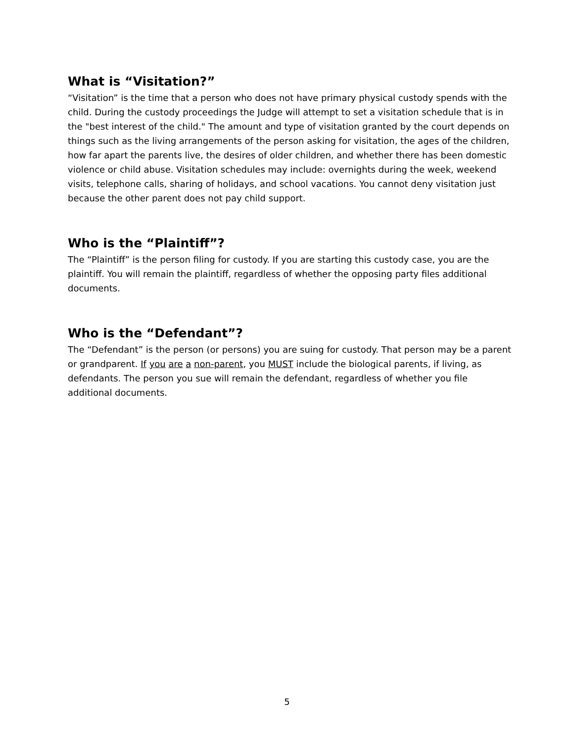What is “Visitation?”
“Visitation” is the time that a person who does not have primary physical custody spends with the child. During the custody proceedings the Judge will attempt to set a visitation schedule that is in the "best interest of the child." The amount and type of visitation granted by the court depends on things such as the living arrangements of the person asking for visitation, the ages of the children, how far apart the parents live, the desires of older children, and whether there has been domestic violence or child abuse. Visitation schedules may include: overnights during the week, weekend visits, telephone calls, sharing of holidays, and school vacations. You cannot deny visitation just because the other parent does not pay child support.
Who is the “Plaintiff”?
The “Plaintiff” is the person filing for custody. If you are starting this custody case, you are the plaintiff. You will remain the plaintiff, regardless of whether the opposing party files additional documents.
Who is the “Defendant”?
The “Defendant” is the person (or persons) you are suing for custody. That person may be a parent or grandparent. If you are a non-parent, you MUST include the biological parents, if living, as defendants. The person you sue will remain the defendant, regardless of whether you file additional documents.
5